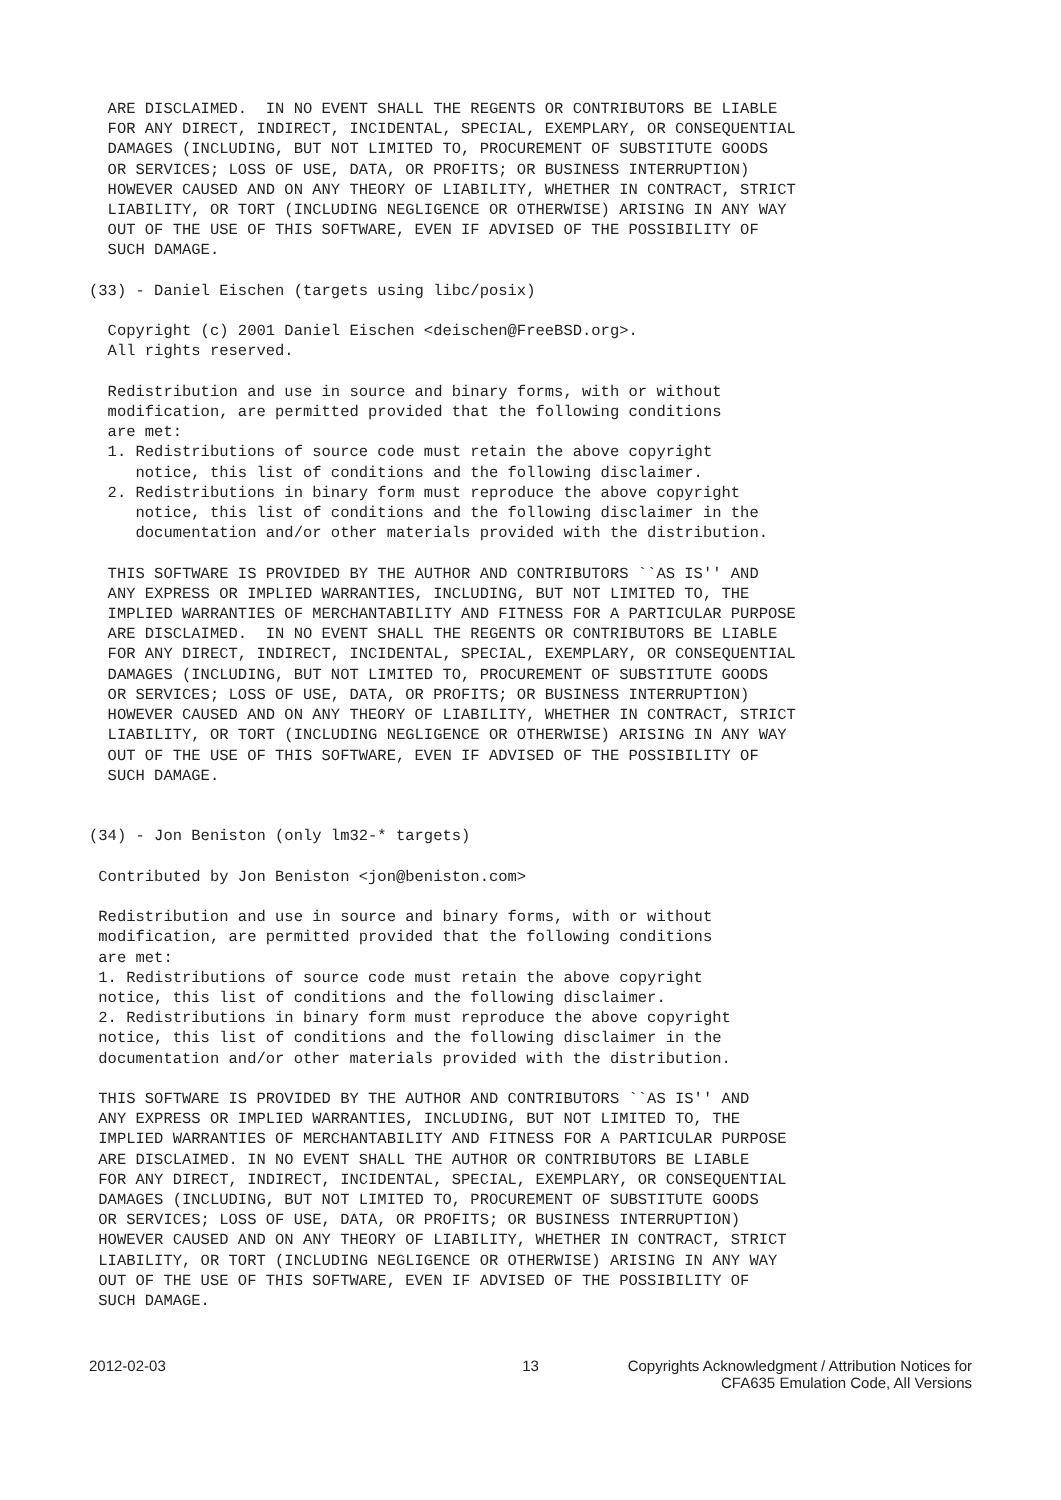ARE DISCLAIMED.  IN NO EVENT SHALL THE REGENTS OR CONTRIBUTORS BE LIABLE
  FOR ANY DIRECT, INDIRECT, INCIDENTAL, SPECIAL, EXEMPLARY, OR CONSEQUENTIAL
  DAMAGES (INCLUDING, BUT NOT LIMITED TO, PROCUREMENT OF SUBSTITUTE GOODS
  OR SERVICES; LOSS OF USE, DATA, OR PROFITS; OR BUSINESS INTERRUPTION)
  HOWEVER CAUSED AND ON ANY THEORY OF LIABILITY, WHETHER IN CONTRACT, STRICT
  LIABILITY, OR TORT (INCLUDING NEGLIGENCE OR OTHERWISE) ARISING IN ANY WAY
  OUT OF THE USE OF THIS SOFTWARE, EVEN IF ADVISED OF THE POSSIBILITY OF
  SUCH DAMAGE.

(33) - Daniel Eischen (targets using libc/posix)

  Copyright (c) 2001 Daniel Eischen <deischen@FreeBSD.org>.
  All rights reserved.

  Redistribution and use in source and binary forms, with or without
  modification, are permitted provided that the following conditions
  are met:
  1. Redistributions of source code must retain the above copyright
     notice, this list of conditions and the following disclaimer.
  2. Redistributions in binary form must reproduce the above copyright
     notice, this list of conditions and the following disclaimer in the
     documentation and/or other materials provided with the distribution.

  THIS SOFTWARE IS PROVIDED BY THE AUTHOR AND CONTRIBUTORS ``AS IS'' AND
  ANY EXPRESS OR IMPLIED WARRANTIES, INCLUDING, BUT NOT LIMITED TO, THE
  IMPLIED WARRANTIES OF MERCHANTABILITY AND FITNESS FOR A PARTICULAR PURPOSE
  ARE DISCLAIMED.  IN NO EVENT SHALL THE REGENTS OR CONTRIBUTORS BE LIABLE
  FOR ANY DIRECT, INDIRECT, INCIDENTAL, SPECIAL, EXEMPLARY, OR CONSEQUENTIAL
  DAMAGES (INCLUDING, BUT NOT LIMITED TO, PROCUREMENT OF SUBSTITUTE GOODS
  OR SERVICES; LOSS OF USE, DATA, OR PROFITS; OR BUSINESS INTERRUPTION)
  HOWEVER CAUSED AND ON ANY THEORY OF LIABILITY, WHETHER IN CONTRACT, STRICT
  LIABILITY, OR TORT (INCLUDING NEGLIGENCE OR OTHERWISE) ARISING IN ANY WAY
  OUT OF THE USE OF THIS SOFTWARE, EVEN IF ADVISED OF THE POSSIBILITY OF
  SUCH DAMAGE.


(34) - Jon Beniston (only lm32-* targets)

 Contributed by Jon Beniston <jon@beniston.com>

 Redistribution and use in source and binary forms, with or without
 modification, are permitted provided that the following conditions
 are met:
 1. Redistributions of source code must retain the above copyright
 notice, this list of conditions and the following disclaimer.
 2. Redistributions in binary form must reproduce the above copyright
 notice, this list of conditions and the following disclaimer in the
 documentation and/or other materials provided with the distribution.

 THIS SOFTWARE IS PROVIDED BY THE AUTHOR AND CONTRIBUTORS ``AS IS'' AND
 ANY EXPRESS OR IMPLIED WARRANTIES, INCLUDING, BUT NOT LIMITED TO, THE
 IMPLIED WARRANTIES OF MERCHANTABILITY AND FITNESS FOR A PARTICULAR PURPOSE
 ARE DISCLAIMED. IN NO EVENT SHALL THE AUTHOR OR CONTRIBUTORS BE LIABLE
 FOR ANY DIRECT, INDIRECT, INCIDENTAL, SPECIAL, EXEMPLARY, OR CONSEQUENTIAL
 DAMAGES (INCLUDING, BUT NOT LIMITED TO, PROCUREMENT OF SUBSTITUTE GOODS
 OR SERVICES; LOSS OF USE, DATA, OR PROFITS; OR BUSINESS INTERRUPTION)
 HOWEVER CAUSED AND ON ANY THEORY OF LIABILITY, WHETHER IN CONTRACT, STRICT
 LIABILITY, OR TORT (INCLUDING NEGLIGENCE OR OTHERWISE) ARISING IN ANY WAY
 OUT OF THE USE OF THIS SOFTWARE, EVEN IF ADVISED OF THE POSSIBILITY OF
 SUCH DAMAGE.
2012-02-03 13 Copyrights Acknowledgment / Attribution Notices for
CFA635 Emulation Code, All Versions